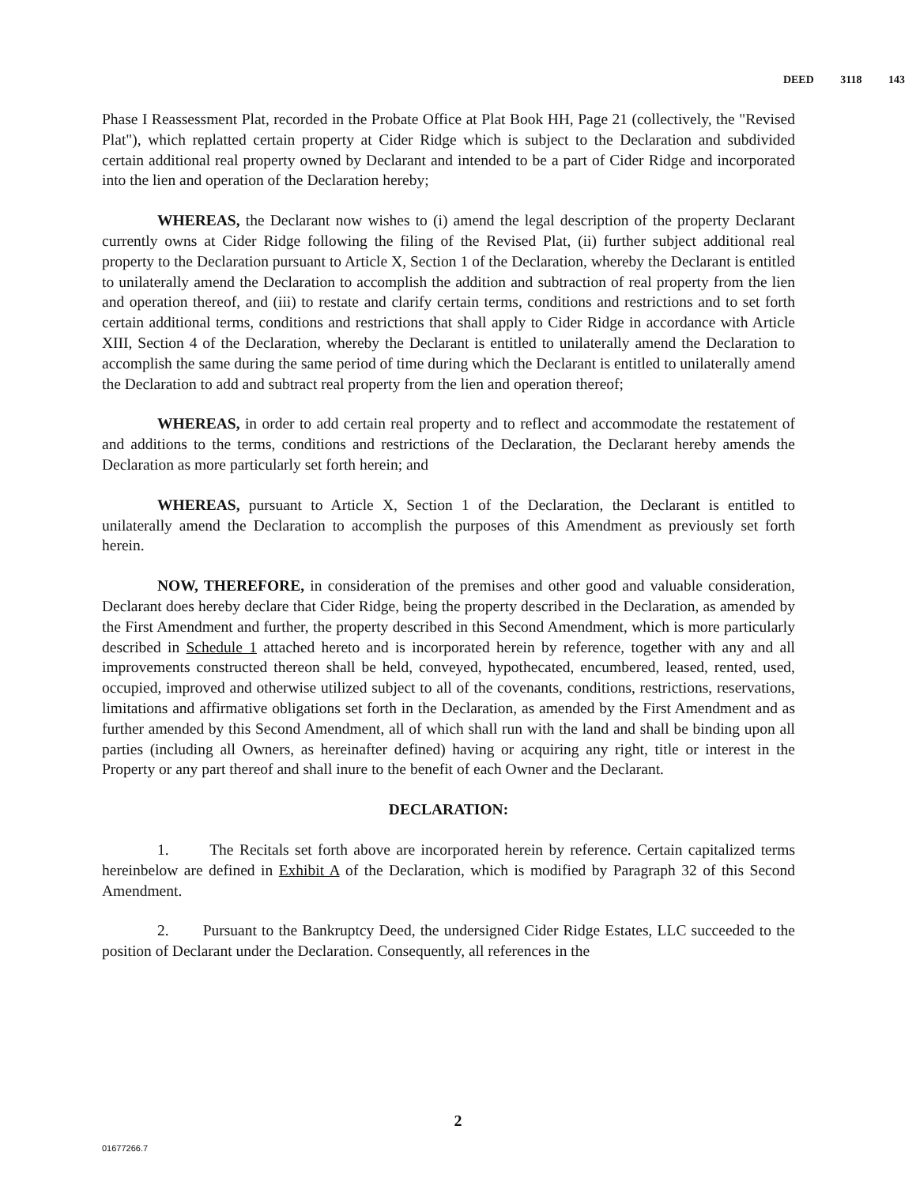DEED 3118 143
Phase I Reassessment Plat, recorded in the Probate Office at Plat Book HH, Page 21 (collectively, the "Revised Plat"), which replatted certain property at Cider Ridge which is subject to the Declaration and subdivided certain additional real property owned by Declarant and intended to be a part of Cider Ridge and incorporated into the lien and operation of the Declaration hereby;
WHEREAS, the Declarant now wishes to (i) amend the legal description of the property Declarant currently owns at Cider Ridge following the filing of the Revised Plat, (ii) further subject additional real property to the Declaration pursuant to Article X, Section 1 of the Declaration, whereby the Declarant is entitled to unilaterally amend the Declaration to accomplish the addition and subtraction of real property from the lien and operation thereof, and (iii) to restate and clarify certain terms, conditions and restrictions and to set forth certain additional terms, conditions and restrictions that shall apply to Cider Ridge in accordance with Article XIII, Section 4 of the Declaration, whereby the Declarant is entitled to unilaterally amend the Declaration to accomplish the same during the same period of time during which the Declarant is entitled to unilaterally amend the Declaration to add and subtract real property from the lien and operation thereof;
WHEREAS, in order to add certain real property and to reflect and accommodate the restatement of and additions to the terms, conditions and restrictions of the Declaration, the Declarant hereby amends the Declaration as more particularly set forth herein; and
WHEREAS, pursuant to Article X, Section 1 of the Declaration, the Declarant is entitled to unilaterally amend the Declaration to accomplish the purposes of this Amendment as previously set forth herein.
NOW, THEREFORE, in consideration of the premises and other good and valuable consideration, Declarant does hereby declare that Cider Ridge, being the property described in the Declaration, as amended by the First Amendment and further, the property described in this Second Amendment, which is more particularly described in Schedule 1 attached hereto and is incorporated herein by reference, together with any and all improvements constructed thereon shall be held, conveyed, hypothecated, encumbered, leased, rented, used, occupied, improved and otherwise utilized subject to all of the covenants, conditions, restrictions, reservations, limitations and affirmative obligations set forth in the Declaration, as amended by the First Amendment and as further amended by this Second Amendment, all of which shall run with the land and shall be binding upon all parties (including all Owners, as hereinafter defined) having or acquiring any right, title or interest in the Property or any part thereof and shall inure to the benefit of each Owner and the Declarant.
DECLARATION:
1. The Recitals set forth above are incorporated herein by reference. Certain capitalized terms hereinbelow are defined in Exhibit A of the Declaration, which is modified by Paragraph 32 of this Second Amendment.
2. Pursuant to the Bankruptcy Deed, the undersigned Cider Ridge Estates, LLC succeeded to the position of Declarant under the Declaration. Consequently, all references in the
2
01677266.7